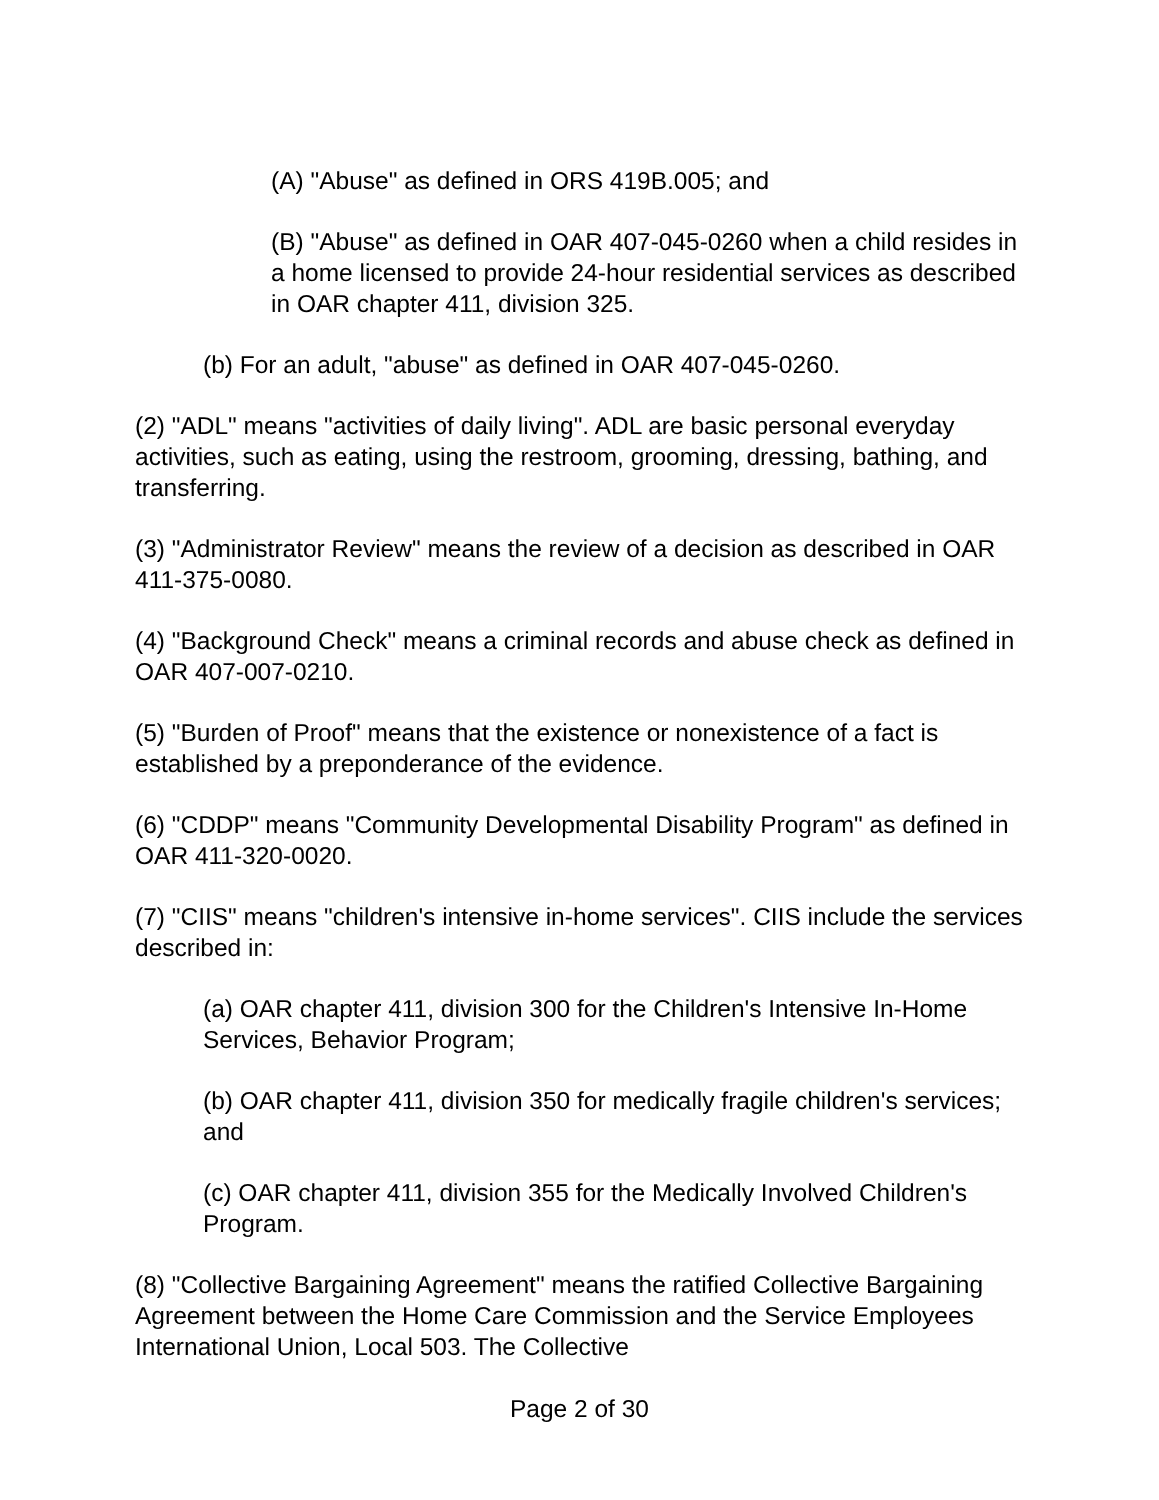(A) "Abuse" as defined in ORS 419B.005; and
(B) "Abuse" as defined in OAR 407-045-0260 when a child resides in a home licensed to provide 24-hour residential services as described in OAR chapter 411, division 325.
(b) For an adult, "abuse" as defined in OAR 407-045-0260.
(2) "ADL" means "activities of daily living". ADL are basic personal everyday activities, such as eating, using the restroom, grooming, dressing, bathing, and transferring.
(3) "Administrator Review" means the review of a decision as described in OAR 411-375-0080.
(4) "Background Check" means a criminal records and abuse check as defined in OAR 407-007-0210.
(5) "Burden of Proof" means that the existence or nonexistence of a fact is established by a preponderance of the evidence.
(6) "CDDP" means "Community Developmental Disability Program" as defined in OAR 411-320-0020.
(7) "CIIS" means "children's intensive in-home services". CIIS include the services described in:
(a) OAR chapter 411, division 300 for the Children's Intensive In-Home Services, Behavior Program;
(b) OAR chapter 411, division 350 for medically fragile children's services; and
(c) OAR chapter 411, division 355 for the Medically Involved Children's Program.
(8) "Collective Bargaining Agreement" means the ratified Collective Bargaining Agreement between the Home Care Commission and the Service Employees International Union, Local 503. The Collective
Page 2 of 30